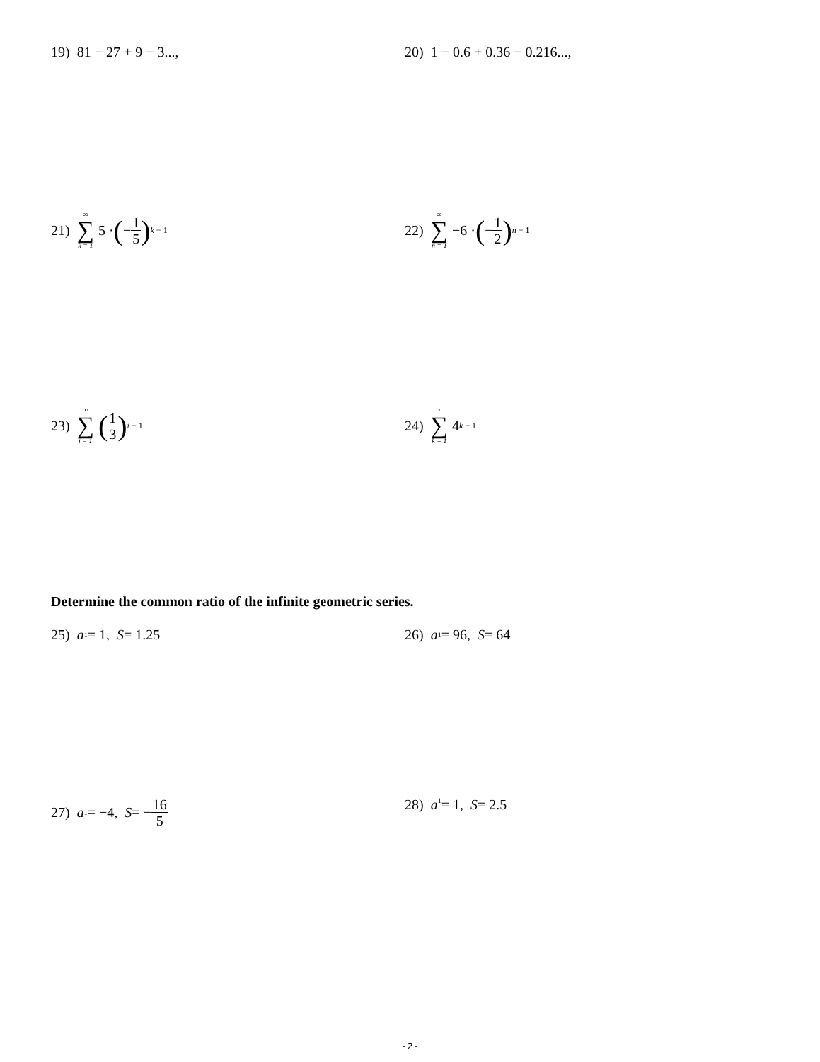19) 81 − 27 + 9 − 3..., 20) 1 − 0.6 + 0.36 − 0.216...,
21) ∞ ∑ k = 1 5 · (− 1 5)<sup>k − 1</sup>
22) ∞ ∑ n = 1 −6 · (− 1 2)<sup>n − 1</sup>
23) ∞ ∑ i = 1 (1 3)<sup>i − 1</sup>
24) ∞ ∑ k = 1 4<sup>k − 1</sup>
Determine the common ratio of the infinite geometric series.
25) a<sub>1</sub> = 1, S = 1.25 26) a<sub>1</sub> = 96, S = 64
27) a<sub>1</sub> = −4, S = − 16 5
28) a<sub>1</sub> = 1, S = 2.5
-2-